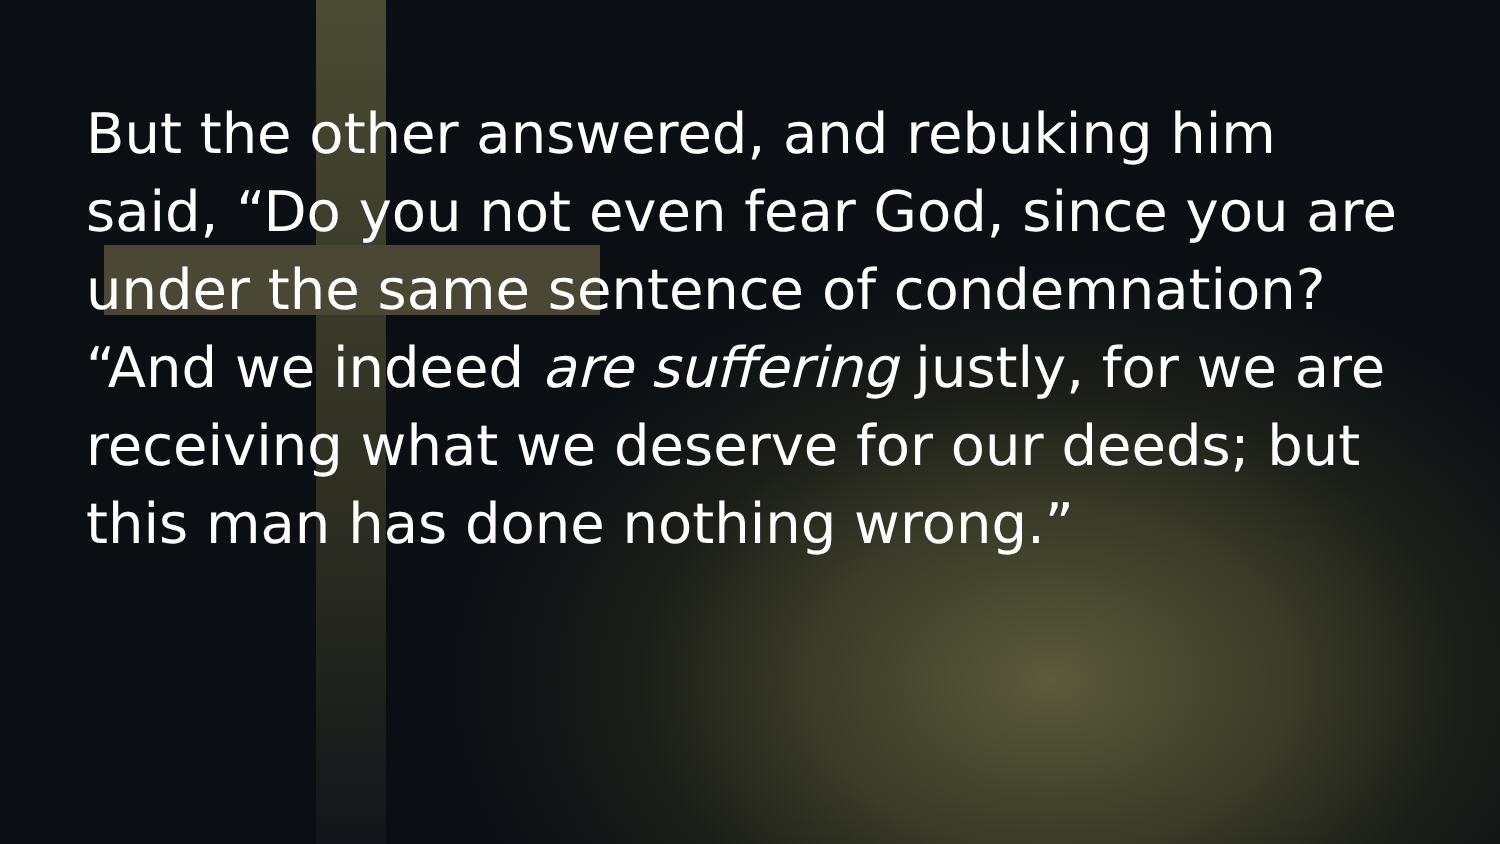But the other answered, and rebuking him said, “Do you not even fear God, since you are under the same sentence of condemnation? “And we indeed are suffering justly, for we are receiving what we deserve for our deeds; but this man has done nothing wrong.”